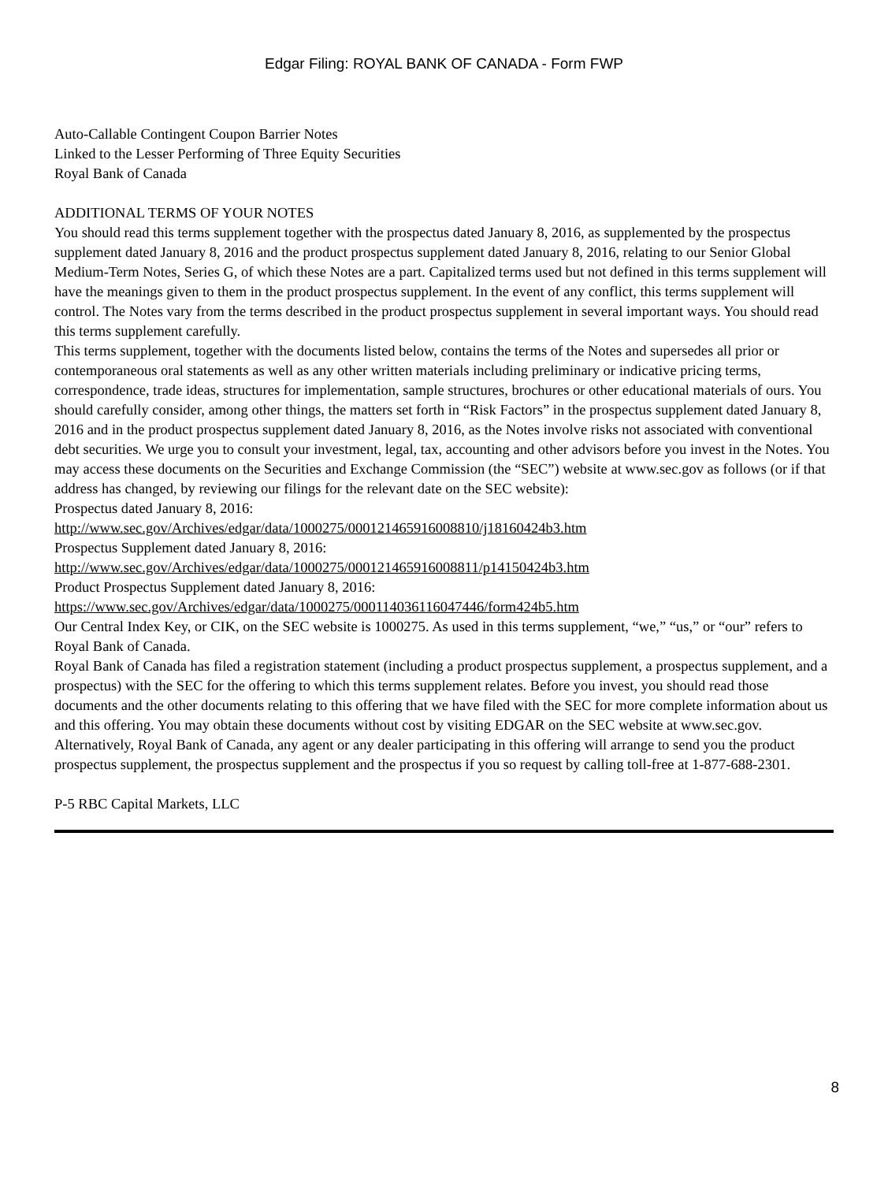Edgar Filing: ROYAL BANK OF CANADA - Form FWP
Auto-Callable Contingent Coupon Barrier Notes
Linked to the Lesser Performing of Three Equity Securities
Royal Bank of Canada
ADDITIONAL TERMS OF YOUR NOTES
You should read this terms supplement together with the prospectus dated January 8, 2016, as supplemented by the prospectus supplement dated January 8, 2016 and the product prospectus supplement dated January 8, 2016, relating to our Senior Global Medium-Term Notes, Series G, of which these Notes are a part. Capitalized terms used but not defined in this terms supplement will have the meanings given to them in the product prospectus supplement. In the event of any conflict, this terms supplement will control. The Notes vary from the terms described in the product prospectus supplement in several important ways. You should read this terms supplement carefully.
This terms supplement, together with the documents listed below, contains the terms of the Notes and supersedes all prior or contemporaneous oral statements as well as any other written materials including preliminary or indicative pricing terms, correspondence, trade ideas, structures for implementation, sample structures, brochures or other educational materials of ours. You should carefully consider, among other things, the matters set forth in “Risk Factors” in the prospectus supplement dated January 8, 2016 and in the product prospectus supplement dated January 8, 2016, as the Notes involve risks not associated with conventional debt securities. We urge you to consult your investment, legal, tax, accounting and other advisors before you invest in the Notes. You may access these documents on the Securities and Exchange Commission (the “SEC”) website at www.sec.gov as follows (or if that address has changed, by reviewing our filings for the relevant date on the SEC website):
Prospectus dated January 8, 2016:
http://www.sec.gov/Archives/edgar/data/1000275/000121465916008810/j18160424b3.htm
Prospectus Supplement dated January 8, 2016:
http://www.sec.gov/Archives/edgar/data/1000275/000121465916008811/p14150424b3.htm
Product Prospectus Supplement dated January 8, 2016:
https://www.sec.gov/Archives/edgar/data/1000275/000114036116047446/form424b5.htm
Our Central Index Key, or CIK, on the SEC website is 1000275. As used in this terms supplement, “we,” “us,” or “our” refers to Royal Bank of Canada.
Royal Bank of Canada has filed a registration statement (including a product prospectus supplement, a prospectus supplement, and a prospectus) with the SEC for the offering to which this terms supplement relates. Before you invest, you should read those documents and the other documents relating to this offering that we have filed with the SEC for more complete information about us and this offering. You may obtain these documents without cost by visiting EDGAR on the SEC website at www.sec.gov. Alternatively, Royal Bank of Canada, any agent or any dealer participating in this offering will arrange to send you the product prospectus supplement, the prospectus supplement and the prospectus if you so request by calling toll-free at 1-877-688-2301.
P-5 RBC Capital Markets, LLC
8